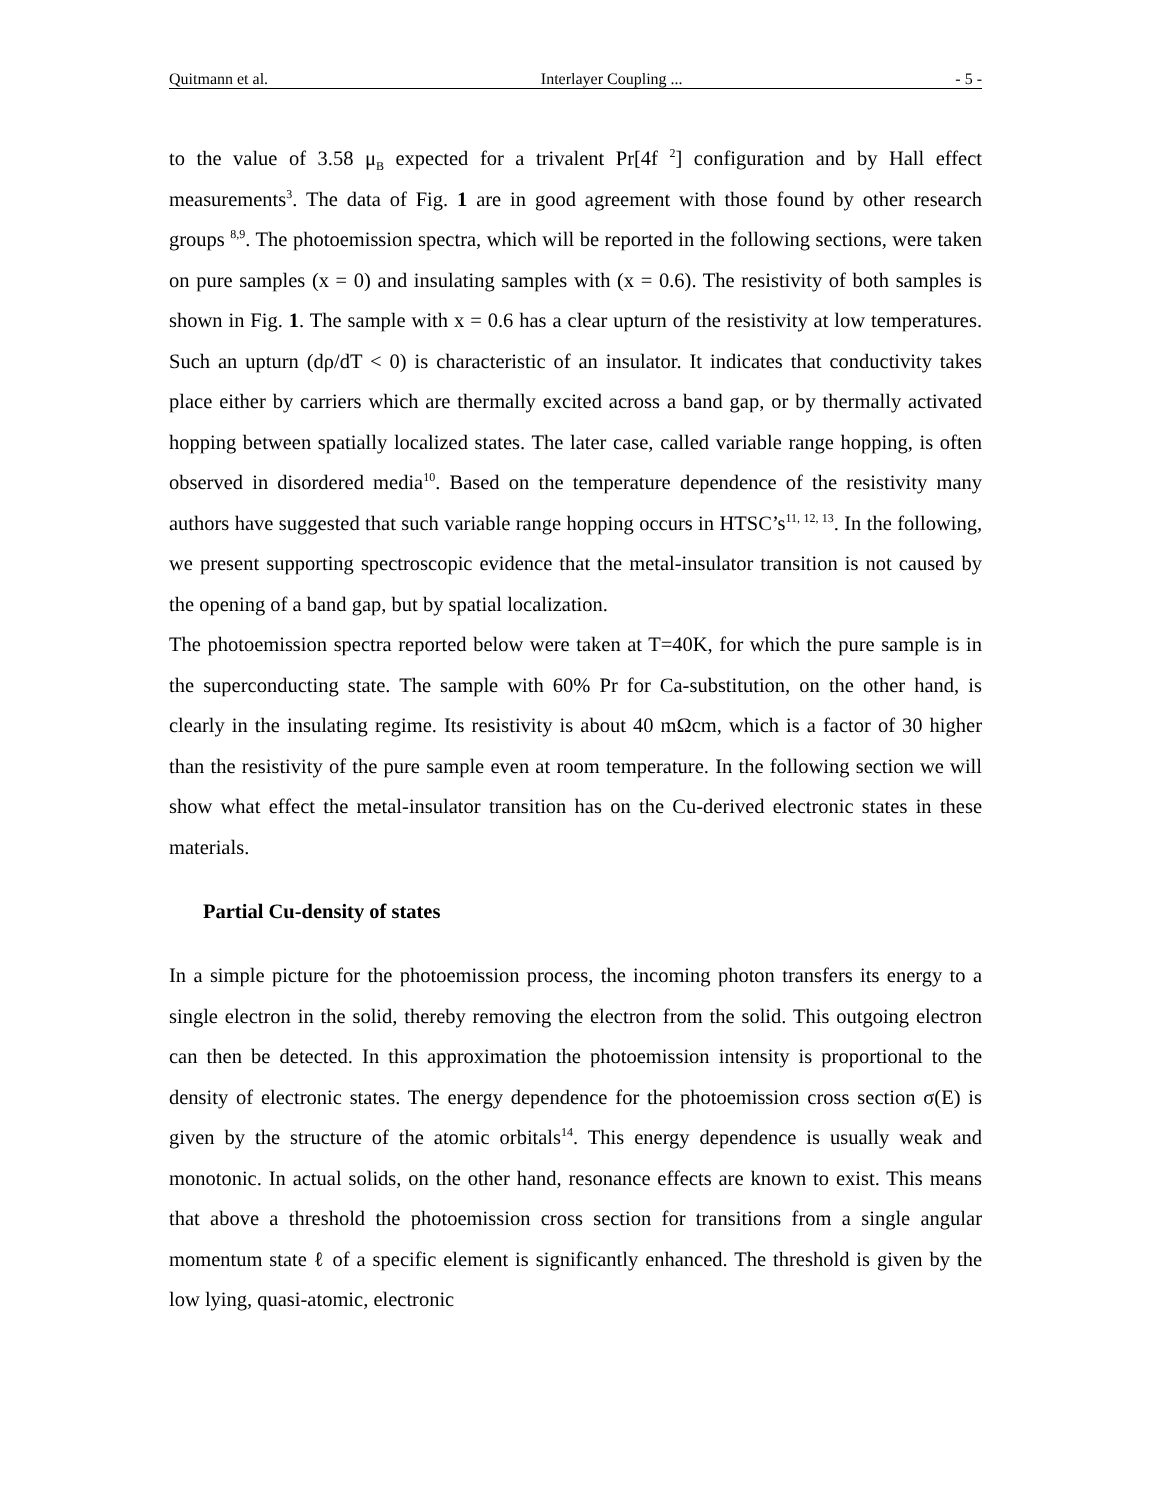Quitmann et al. Interlayer Coupling ... - 5 -
to the value of 3.58 μ<sub>B</sub> expected for a trivalent Pr[4f <sup>2</sup>] configuration and by Hall effect measurements<sup>3</sup>. The data of Fig. 1 are in good agreement with those found by other research groups <sup>8,9</sup>. The photoemission spectra, which will be reported in the following sections, were taken on pure samples (x = 0) and insulating samples with (x = 0.6). The resistivity of both samples is shown in Fig. 1. The sample with x = 0.6 has a clear upturn of the resistivity at low temperatures. Such an upturn (dρ/dT < 0) is characteristic of an insulator. It indicates that conductivity takes place either by carriers which are thermally excited across a band gap, or by thermally activated hopping between spatially localized states. The later case, called variable range hopping, is often observed in disordered media<sup>10</sup>. Based on the temperature dependence of the resistivity many authors have suggested that such variable range hopping occurs in HTSC’s<sup>11, 12, 13</sup>. In the following, we present supporting spectroscopic evidence that the metal-insulator transition is not caused by the opening of a band gap, but by spatial localization.
The photoemission spectra reported below were taken at T=40K, for which the pure sample is in the superconducting state. The sample with 60% Pr for Ca-substitution, on the other hand, is clearly in the insulating regime. Its resistivity is about 40 mΩcm, which is a factor of 30 higher than the resistivity of the pure sample even at room temperature. In the following section we will show what effect the metal-insulator transition has on the Cu-derived electronic states in these materials.
Partial Cu-density of states
In a simple picture for the photoemission process, the incoming photon transfers its energy to a single electron in the solid, thereby removing the electron from the solid. This outgoing electron can then be detected. In this approximation the photoemission intensity is proportional to the density of electronic states. The energy dependence for the photoemission cross section σ(E) is given by the structure of the atomic orbitals<sup>14</sup>. This energy dependence is usually weak and monotonic. In actual solids, on the other hand, resonance effects are known to exist. This means that above a threshold the photoemission cross section for transitions from a single angular momentum state ℓ of a specific element is significantly enhanced. The threshold is given by the low lying, quasi-atomic, electronic